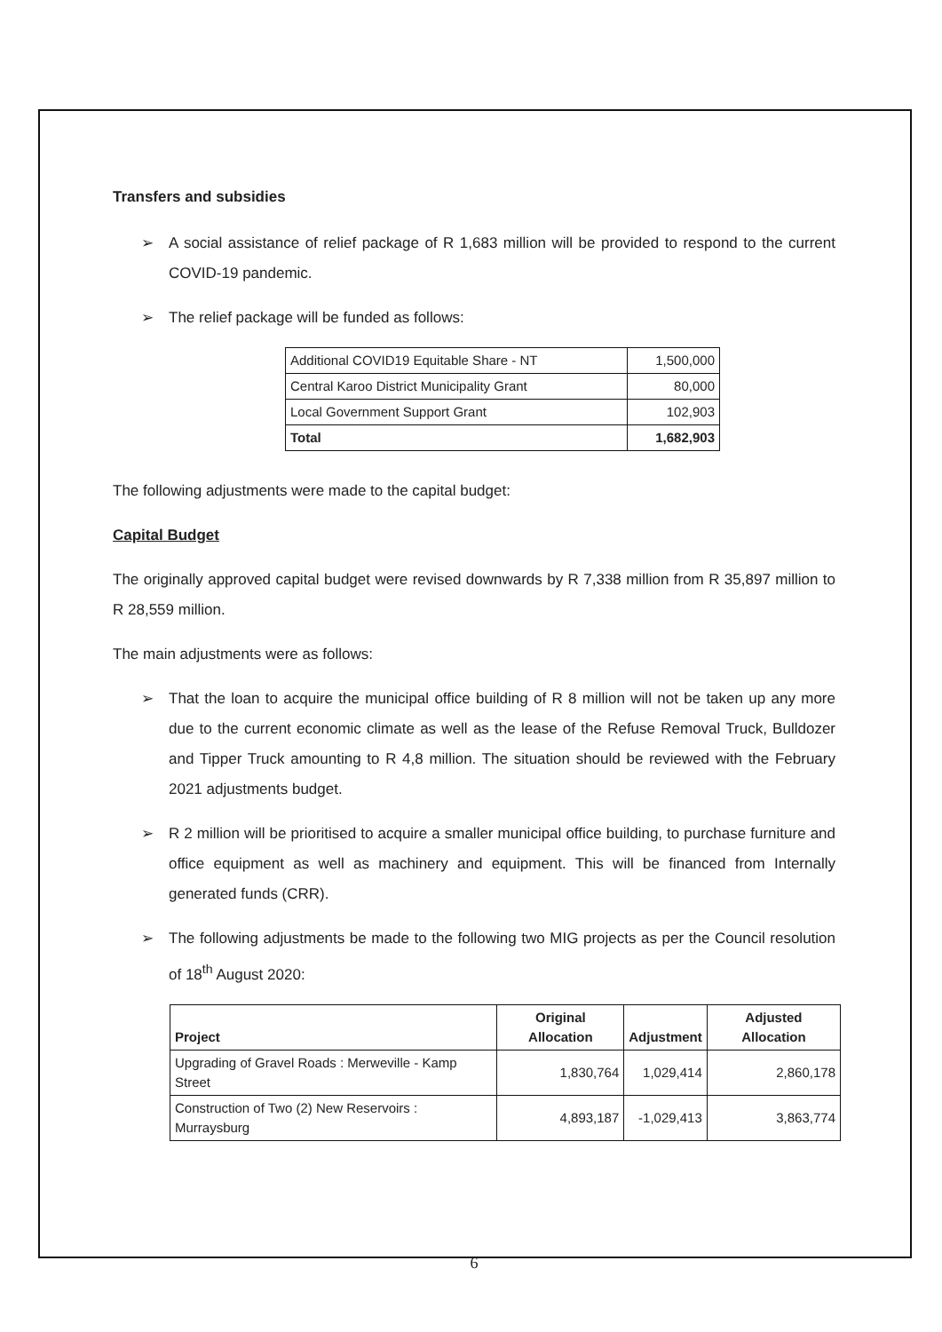Transfers and subsidies
➢ A social assistance of relief package of R 1,683 million will be provided to respond to the current COVID-19 pandemic.
➢ The relief package will be funded as follows:
| Additional COVID19 Equitable Share - NT | 1,500,000 |
| Central Karoo District Municipality Grant | 80,000 |
| Local Government Support Grant | 102,903 |
| Total | 1,682,903 |
The following adjustments were made to the capital budget:
Capital Budget
The originally approved capital budget were revised downwards by R 7,338 million from R 35,897 million to R 28,559 million.
The main adjustments were as follows:
➢ That the loan to acquire the municipal office building of R 8 million will not be taken up any more due to the current economic climate as well as the lease of the Refuse Removal Truck, Bulldozer and Tipper Truck amounting to R 4,8 million. The situation should be reviewed with the February 2021 adjustments budget.
➢ R 2 million will be prioritised to acquire a smaller municipal office building, to purchase furniture and office equipment as well as machinery and equipment. This will be financed from Internally generated funds (CRR).
➢ The following adjustments be made to the following two MIG projects as per the Council resolution of 18<sup>th</sup> August 2020:
| Project | Original Allocation | Adjustment | Adjusted Allocation |
| --- | --- | --- | --- |
| Upgrading of Gravel Roads : Merweville - Kamp Street | 1,830,764 | 1,029,414 | 2,860,178 |
| Construction of Two (2) New Reservoirs : Murraysburg | 4,893,187 | -1,029,413 | 3,863,774 |
6